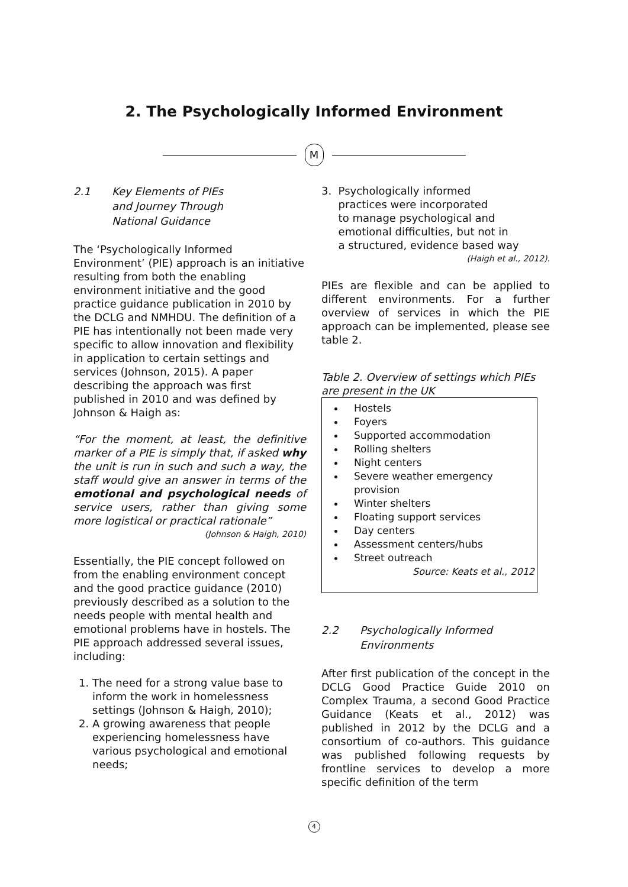2. The Psychologically Informed Environment
M
2.1 Key Elements of PIEs
and Journey Through
National Guidance
The ‘Psychologically Informed Environment’ (PIE) approach is an initiative resulting from both the enabling environment initiative and the good practice guidance publication in 2010 by the DCLG and NMHDU. The definition of a PIE has intentionally not been made very specific to allow innovation and flexibility in application to certain settings and services (Johnson, 2015). A paper describing the approach was first published in 2010 and was defined by Johnson & Haigh as:
“For the moment, at least, the definitive marker of a PIE is simply that, if asked why the unit is run in such and such a way, the staff would give an answer in terms of the emotional and psychological needs of service users, rather than giving some more logistical or practical rationale”
(Johnson & Haigh, 2010)
Essentially, the PIE concept followed on from the enabling environment concept and the good practice guidance (2010) previously described as a solution to the needs people with mental health and emotional problems have in hostels. The PIE approach addressed several issues, including:
1. The need for a strong value base to inform the work in homelessness settings (Johnson & Haigh, 2010);
2. A growing awareness that people experiencing homelessness have various psychological and emotional needs;
3. Psychologically informed
practices were incorporated
to manage psychological and
emotional difficulties, but not in
a structured, evidence based way
(Haigh et al., 2012).
PIEs are flexible and can be applied to different environments. For a further overview of services in which the PIE approach can be implemented, please see table 2.
Table 2. Overview of settings which PIEs are present in the UK
| Hostels Foyers Supported accommodation Rolling shelters Night centers Severe weather emergency provision Winter shelters Floating support services Day centers Assessment centers/hubs Street outreach Source: Keats et al., 2012 |
2.2 Psychologically Informed
Environments
After first publication of the concept in the DCLG Good Practice Guide 2010 on Complex Trauma, a second Good Practice Guidance (Keats et al., 2012) was published in 2012 by the DCLG and a consortium of co-authors. This guidance was published following requests by frontline services to develop a more specific definition of the term
4